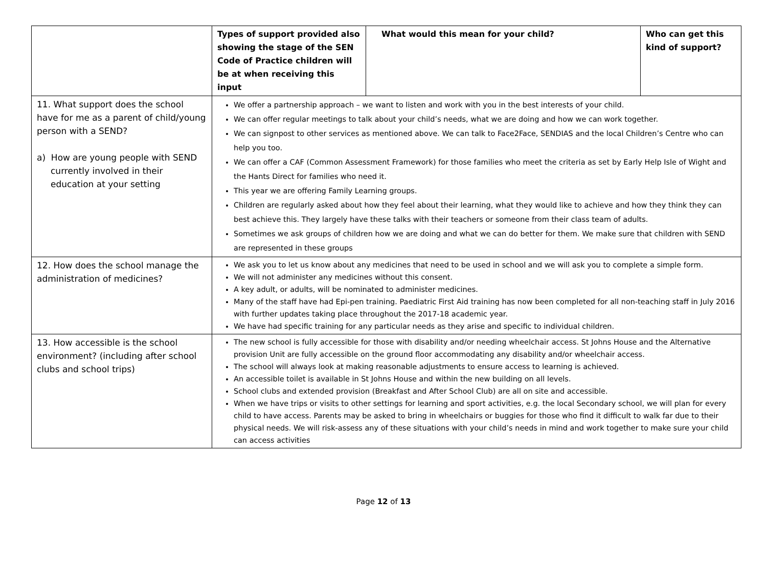| | Types of support provided also showing the stage of the SEN Code of Practice children will be at when receiving this input | What would this mean for your child? | Who can get this kind of support? |
| --- | --- | --- | --- |
| 11. What support does the school have for me as a parent of child/young person with a SEND? a) How are young people with SEND currently involved in their education at your setting | We offer a partnership approach – we want to listen and work with you in the best interests of your child. We can offer regular meetings to talk about your child’s needs, what we are doing and how we can work together. We can signpost to other services as mentioned above. We can talk to Face2Face, SENDIAS and the local Children’s Centre who can help you too. We can offer a CAF (Common Assessment Framework) for those families who meet the criteria as set by Early Help Isle of Wight and the Hants Direct for families who need it. This year we are offering Family Learning groups. Children are regularly asked about how they feel about their learning, what they would like to achieve and how they think they can best achieve this. They largely have these talks with their teachers or someone from their class team of adults. Sometimes we ask groups of children how we are doing and what we can do better for them. We make sure that children with SEND are represented in these groups | | |
| 12. How does the school manage the administration of medicines? | We ask you to let us know about any medicines that need to be used in school and we will ask you to complete a simple form. We will not administer any medicines without this consent. A key adult, or adults, will be nominated to administer medicines. Many of the staff have had Epi-pen training. Paediatric First Aid training has now been completed for all non-teaching staff in July 2016 with further updates taking place throughout the 2017-18 academic year. We have had specific training for any particular needs as they arise and specific to individual children. | | |
| 13. How accessible is the school environment? (including after school clubs and school trips) | The new school is fully accessible for those with disability and/or needing wheelchair access. St Johns House and the Alternative provision Unit are fully accessible on the ground floor accommodating any disability and/or wheelchair access. The school will always look at making reasonable adjustments to ensure access to learning is achieved. An accessible toilet is available in St Johns House and within the new building on all levels. School clubs and extended provision (Breakfast and After School Club) are all on site and accessible. When we have trips or visits to other settings for learning and sport activities, e.g. the local Secondary school, we will plan for every child to have access. Parents may be asked to bring in wheelchairs or buggies for those who find it difficult to walk far due to their physical needs. We will risk-assess any of these situations with your child’s needs in mind and work together to make sure your child can access activities | | |
Page 12 of 13